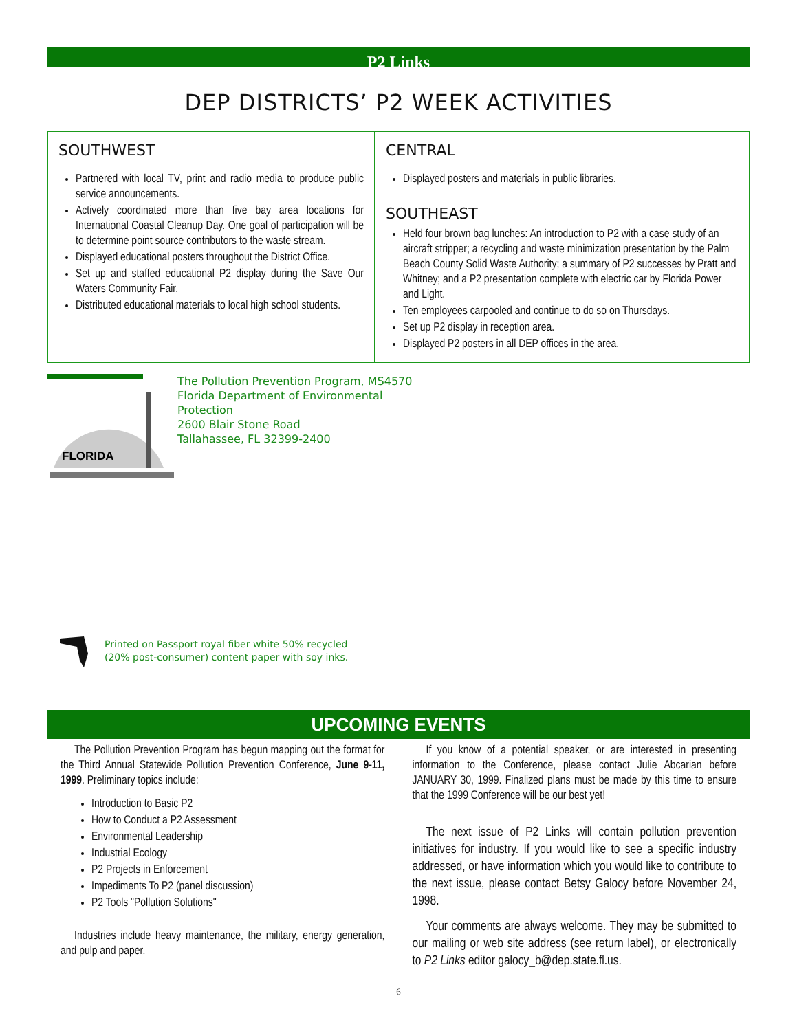P2 Links
DEP DISTRICTS’ P2 WEEK ACTIVITIES
SOUTHWEST
Partnered with local TV, print and radio media to produce public service announcements.
Actively coordinated more than five bay area locations for International Coastal Cleanup Day. One goal of participation will be to determine point source contributors to the waste stream.
Displayed educational posters throughout the District Office.
Set up and staffed educational P2 display during the Save Our Waters Community Fair.
Distributed educational materials to local high school students.
CENTRAL
Displayed posters and materials in public libraries.
SOUTHEAST
Held four brown bag lunches: An introduction to P2 with a case study of an aircraft stripper; a recycling and waste minimization presentation by the Palm Beach County Solid Waste Authority; a summary of P2 successes by Pratt and Whitney; and a P2 presentation complete with electric car by Florida Power and Light.
Ten employees carpooled and continue to do so on Thursdays.
Set up P2 display in reception area.
Displayed P2 posters in all DEP offices in the area.
FLORIDA
The Pollution Prevention Program, MS4570
Florida Department of Environmental Protection
2600 Blair Stone Road
Tallahassee, FL 32399-2400
Printed on Passport royal fiber white 50% recycled
(20% post-consumer) content paper with soy inks.
UPCOMING EVENTS
The Pollution Prevention Program has begun mapping out the format for the Third Annual Statewide Pollution Prevention Conference, June 9-11, 1999. Preliminary topics include:
Introduction to Basic P2
How to Conduct a P2 Assessment
Environmental Leadership
Industrial Ecology
P2 Projects in Enforcement
Impediments To P2 (panel discussion)
P2 Tools "Pollution Solutions"
Industries include heavy maintenance, the military, energy generation, and pulp and paper.
If you know of a potential speaker, or are interested in presenting information to the Conference, please contact Julie Abcarian before JANUARY 30, 1999. Finalized plans must be made by this time to ensure that the 1999 Conference will be our best yet!
The next issue of P2 Links will contain pollution prevention initiatives for industry. If you would like to see a specific industry addressed, or have information which you would like to contribute to the next issue, please contact Betsy Galocy before November 24, 1998.
Your comments are always welcome. They may be submitted to our mailing or web site address (see return label), or electronically to P2 Links editor galocy_b@dep.state.fl.us.
6